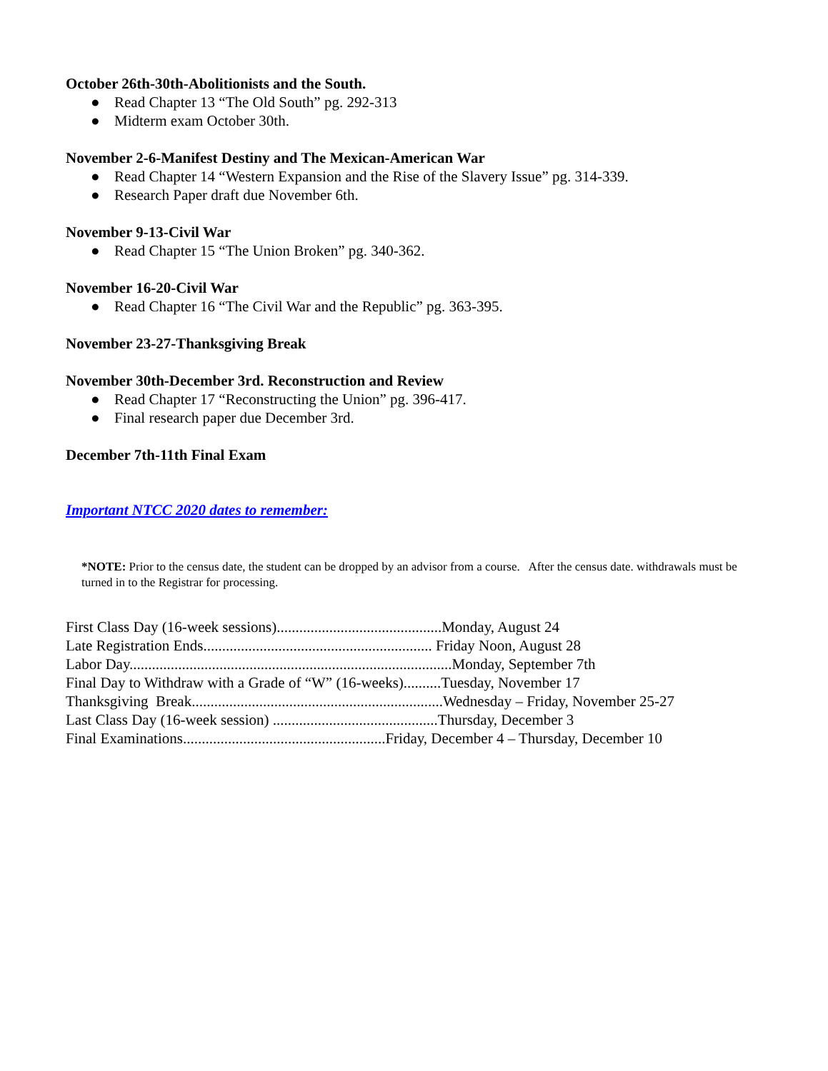October 26th-30th-Abolitionists and the South.
● Read Chapter 13 “The Old South” pg. 292-313
● Midterm exam October 30th.
November 2-6-Manifest Destiny and The Mexican-American War
● Read Chapter 14 “Western Expansion and the Rise of the Slavery Issue” pg. 314-339.
● Research Paper draft due November 6th.
November 9-13-Civil War
● Read Chapter 15 “The Union Broken” pg. 340-362.
November 16-20-Civil War
● Read Chapter 16 “The Civil War and the Republic” pg. 363-395.
November 23-27-Thanksgiving Break
November 30th-December 3rd. Reconstruction and Review
● Read Chapter 17 “Reconstructing the Union” pg. 396-417.
● Final research paper due December 3rd.
December 7th-11th Final Exam
Important NTCC 2020 dates to remember:
*NOTE: Prior to the census date, the student can be dropped by an advisor from a course. After the census date. withdrawals must be turned in to the Registrar for processing.
First Class Day (16-week sessions)............................................Monday, August 24
Late Registration Ends............................................................. Friday Noon, August 28
Labor Day......................................................................................Monday, September 7th
Final Day to Withdraw with a Grade of “W” (16-weeks)..........Tuesday, November 17
Thanksgiving Break...................................................................Wednesday – Friday, November 25-27
Last Class Day (16-week session) ............................................Thursday, December 3
Final Examinations......................................................Friday, December 4 – Thursday, December 10